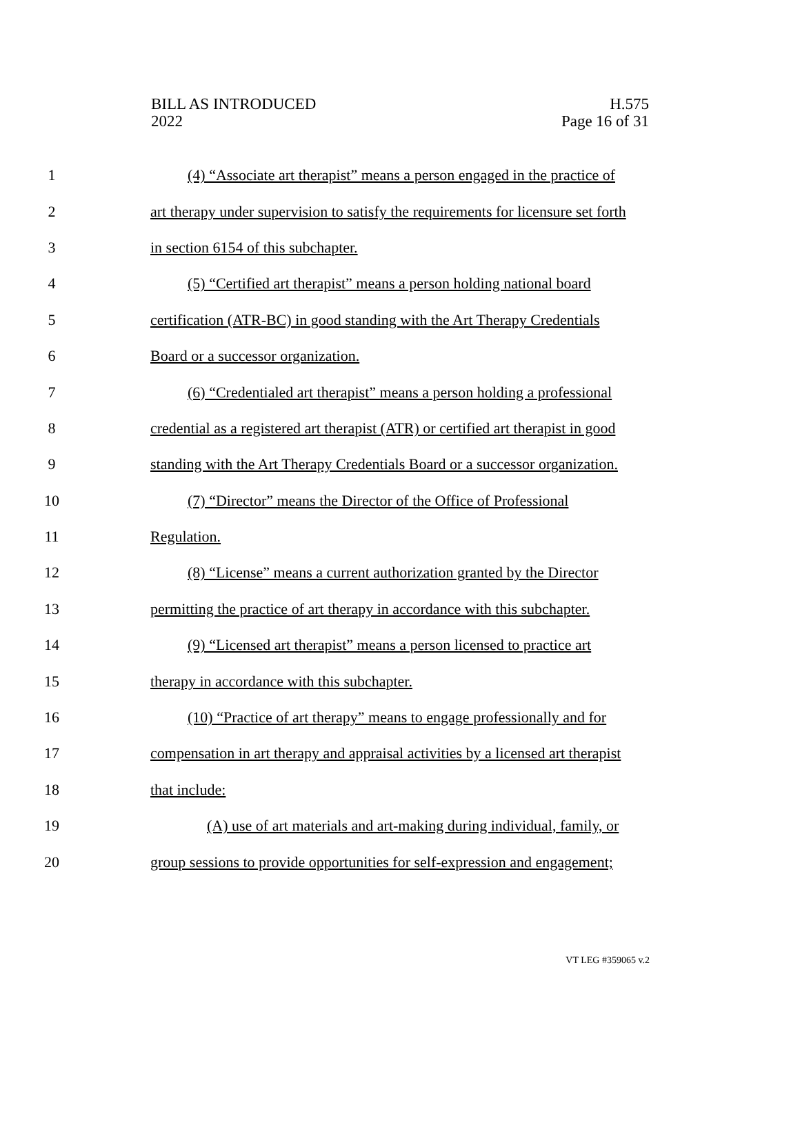BILL AS INTRODUCED
2022
H.575
Page 16 of 31
1 (4) “Associate art therapist” means a person engaged in the practice of
2 art therapy under supervision to satisfy the requirements for licensure set forth
3 in section 6154 of this subchapter.
4 (5) “Certified art therapist” means a person holding national board
5 certification (ATR-BC) in good standing with the Art Therapy Credentials
6 Board or a successor organization.
7 (6) “Credentialed art therapist” means a person holding a professional
8 credential as a registered art therapist (ATR) or certified art therapist in good
9 standing with the Art Therapy Credentials Board or a successor organization.
10 (7) “Director” means the Director of the Office of Professional
11 Regulation.
12 (8) “License” means a current authorization granted by the Director
13 permitting the practice of art therapy in accordance with this subchapter.
14 (9) “Licensed art therapist” means a person licensed to practice art
15 therapy in accordance with this subchapter.
16 (10) “Practice of art therapy” means to engage professionally and for
17 compensation in art therapy and appraisal activities by a licensed art therapist
18 that include:
19 (A) use of art materials and art-making during individual, family, or
20 group sessions to provide opportunities for self-expression and engagement;
VT LEG #359065 v.2